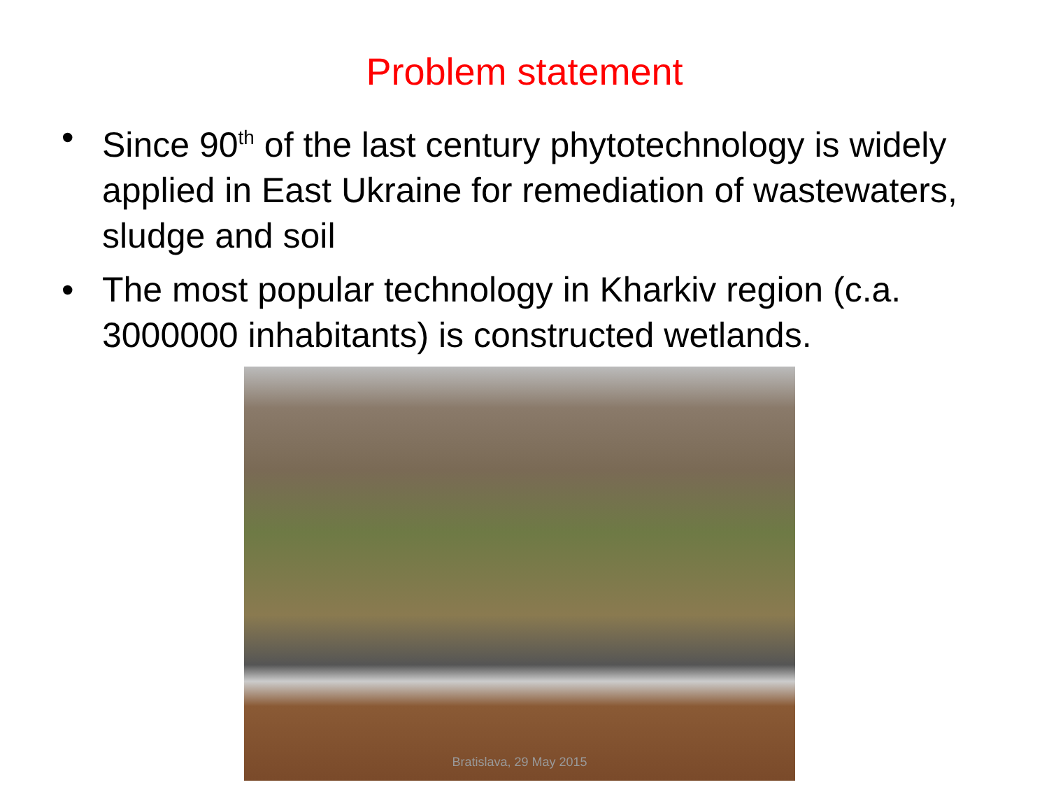Problem statement
• Since 90<sup>th</sup> of the last century phytotechnology is widely applied in East Ukraine for remediation of wastewaters, sludge and soil
• The most popular technology in Kharkiv region (c.a. 3000000 inhabitants) is constructed wetlands.
Bratislava, 29 May 2015